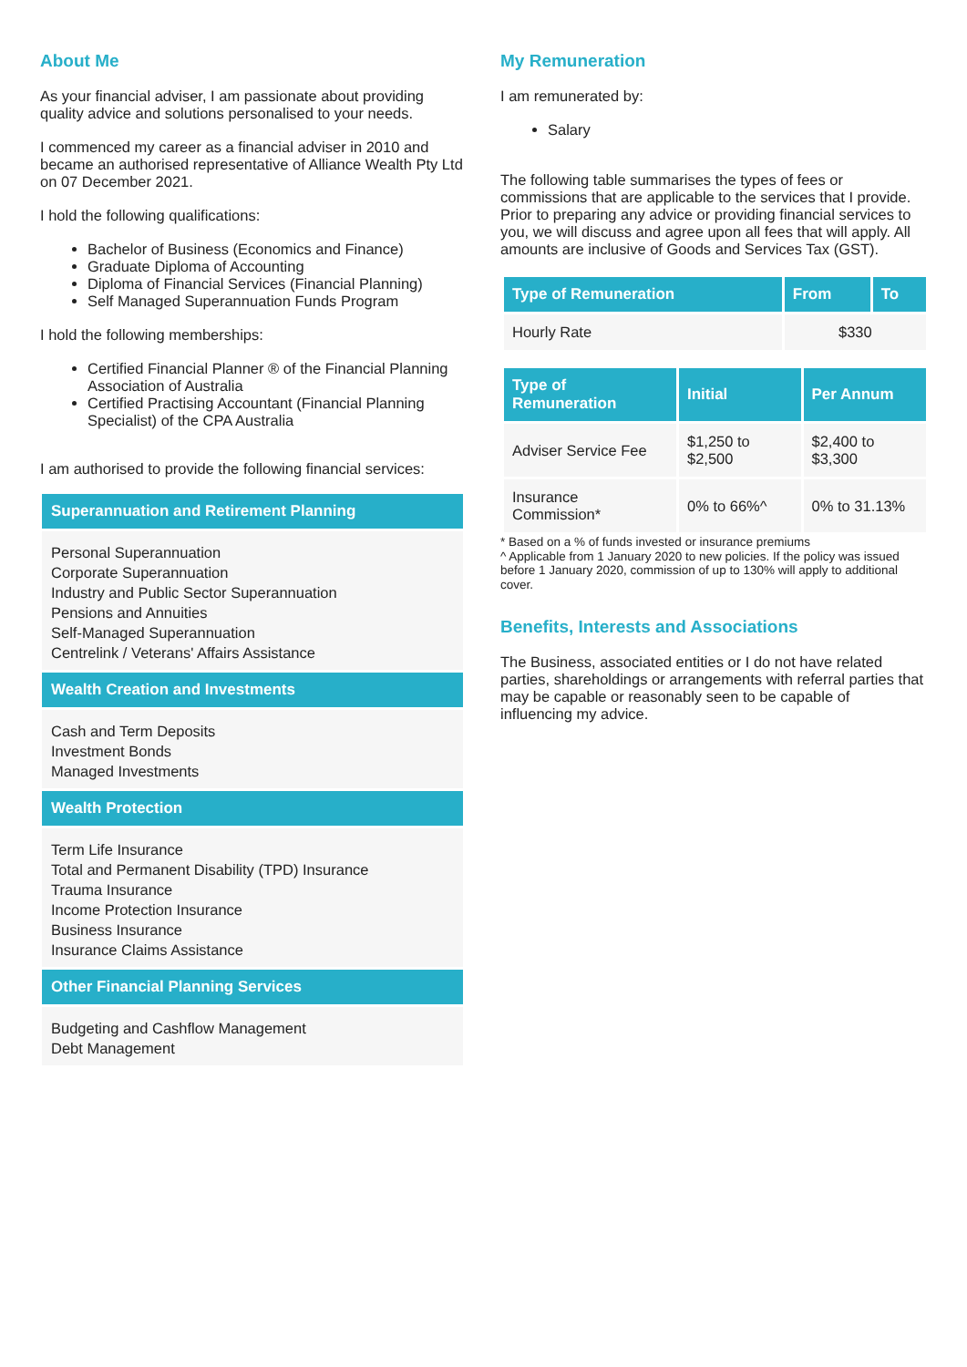About Me
As your financial adviser, I am passionate about providing quality advice and solutions personalised to your needs.
I commenced my career as a financial adviser in 2010 and became an authorised representative of Alliance Wealth Pty Ltd on 07 December 2021.
I hold the following qualifications:
Bachelor of Business (Economics and Finance)
Graduate Diploma of Accounting
Diploma of Financial Services (Financial Planning)
Self Managed Superannuation Funds Program
I hold the following memberships:
Certified Financial Planner ® of the Financial Planning Association of Australia
Certified Practising Accountant (Financial Planning Specialist) of the CPA Australia
I am authorised to provide the following financial services:
Superannuation and Retirement Planning
Personal Superannuation
Corporate Superannuation
Industry and Public Sector Superannuation
Pensions and Annuities
Self-Managed Superannuation
Centrelink / Veterans' Affairs Assistance
Wealth Creation and Investments
Cash and Term Deposits
Investment Bonds
Managed Investments
Wealth Protection
Term Life Insurance
Total and Permanent Disability (TPD) Insurance
Trauma Insurance
Income Protection Insurance
Business Insurance
Insurance Claims Assistance
Other Financial Planning Services
Budgeting and Cashflow Management
Debt Management
My Remuneration
I am remunerated by:
Salary
The following table summarises the types of fees or commissions that are applicable to the services that I provide. Prior to preparing any advice or providing financial services to you, we will discuss and agree upon all fees that will apply. All amounts are inclusive of Goods and Services Tax (GST).
| Type of Remuneration | From | To |
| --- | --- | --- |
| Hourly Rate | $330 | |
| Type of Remuneration | Initial | Per Annum |
| --- | --- | --- |
| Adviser Service Fee | $1,250 to $2,500 | $2,400 to $3,300 |
| Insurance Commission* | 0% to 66%^ | 0% to 31.13% |
* Based on a % of funds invested or insurance premiums
^ Applicable from 1 January 2020 to new policies. If the policy was issued before 1 January 2020, commission of up to 130% will apply to additional cover.
Benefits, Interests and Associations
The Business, associated entities or I do not have related parties, shareholdings or arrangements with referral parties that may be capable or reasonably seen to be capable of influencing my advice.